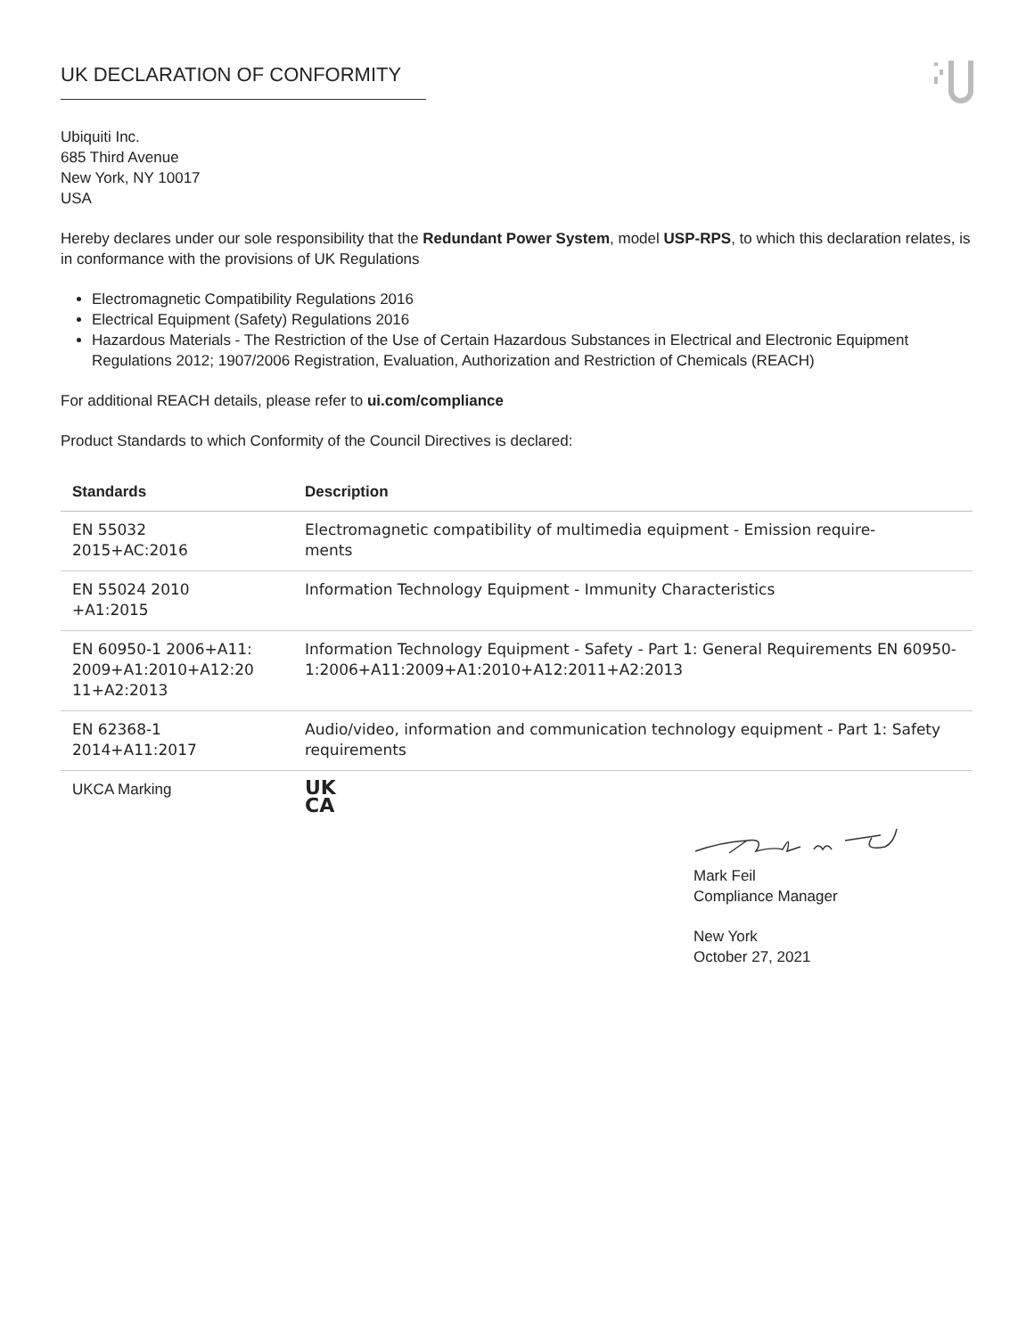UK DECLARATION OF CONFORMITY
Ubiquiti Inc.
685 Third Avenue
New York, NY 10017
USA
Hereby declares under our sole responsibility that the Redundant Power System, model USP-RPS, to which this declaration relates, is in conformance with the provisions of UK Regulations
Electromagnetic Compatibility Regulations 2016
Electrical Equipment (Safety) Regulations 2016
Hazardous Materials - The Restriction of the Use of Certain Hazardous Substances in Electrical and Electronic Equipment Regulations 2012; 1907/2006 Registration, Evaluation, Authorization and Restriction of Chemicals (REACH)
For additional REACH details, please refer to ui.com/compliance
Product Standards to which Conformity of the Council Directives is declared:
| Standards | Description |
| --- | --- |
| EN 55032 2015+AC:2016 | Electromagnetic compatibility of multimedia equipment - Emission require- ments |
| EN 55024 2010 +A1:2015 | Information Technology Equipment - Immunity Characteristics |
| EN 60950-1 2006+A11: 2009+A1:2010+A12:20 11+A2:2013 | Information Technology Equipment - Safety - Part 1: General Requirements EN 60950-1:2006+A11:2009+A1:2010+A12:2011+A2:2013 |
| EN 62368-1 2014+A11:2017 | Audio/video, information and communication technology equipment - Part 1: Safety requirements |
| UKCA Marking | UK CA |
Mark Feil
Compliance Manager
New York
October 27, 2021